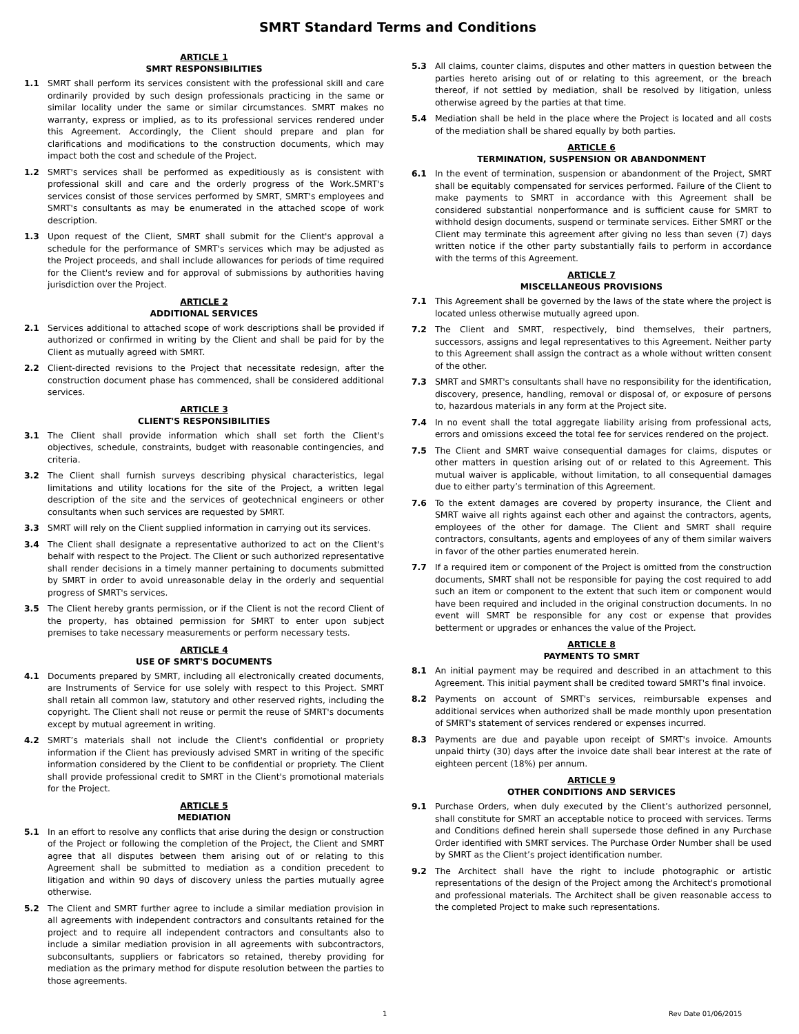SMRT Standard Terms and Conditions
ARTICLE 1
SMRT RESPONSIBILITIES
1.1 SMRT shall perform its services consistent with the professional skill and care ordinarily provided by such design professionals practicing in the same or similar locality under the same or similar circumstances. SMRT makes no warranty, express or implied, as to its professional services rendered under this Agreement. Accordingly, the Client should prepare and plan for clarifications and modifications to the construction documents, which may impact both the cost and schedule of the Project.
1.2 SMRT's services shall be performed as expeditiously as is consistent with professional skill and care and the orderly progress of the Work.SMRT's services consist of those services performed by SMRT, SMRT's employees and SMRT's consultants as may be enumerated in the attached scope of work description.
1.3 Upon request of the Client, SMRT shall submit for the Client's approval a schedule for the performance of SMRT's services which may be adjusted as the Project proceeds, and shall include allowances for periods of time required for the Client's review and for approval of submissions by authorities having jurisdiction over the Project.
ARTICLE 2
ADDITIONAL SERVICES
2.1 Services additional to attached scope of work descriptions shall be provided if authorized or confirmed in writing by the Client and shall be paid for by the Client as mutually agreed with SMRT.
2.2 Client-directed revisions to the Project that necessitate redesign, after the construction document phase has commenced, shall be considered additional services.
ARTICLE 3
CLIENT'S RESPONSIBILITIES
3.1 The Client shall provide information which shall set forth the Client's objectives, schedule, constraints, budget with reasonable contingencies, and criteria.
3.2 The Client shall furnish surveys describing physical characteristics, legal limitations and utility locations for the site of the Project, a written legal description of the site and the services of geotechnical engineers or other consultants when such services are requested by SMRT.
3.3 SMRT will rely on the Client supplied information in carrying out its services.
3.4 The Client shall designate a representative authorized to act on the Client's behalf with respect to the Project. The Client or such authorized representative shall render decisions in a timely manner pertaining to documents submitted by SMRT in order to avoid unreasonable delay in the orderly and sequential progress of SMRT's services.
3.5 The Client hereby grants permission, or if the Client is not the record Client of the property, has obtained permission for SMRT to enter upon subject premises to take necessary measurements or perform necessary tests.
ARTICLE 4
USE OF SMRT'S DOCUMENTS
4.1 Documents prepared by SMRT, including all electronically created documents, are Instruments of Service for use solely with respect to this Project. SMRT shall retain all common law, statutory and other reserved rights, including the copyright. The Client shall not reuse or permit the reuse of SMRT's documents except by mutual agreement in writing.
4.2 SMRT’s materials shall not include the Client's confidential or propriety information if the Client has previously advised SMRT in writing of the specific information considered by the Client to be confidential or propriety. The Client shall provide professional credit to SMRT in the Client's promotional materials for the Project.
ARTICLE 5
MEDIATION
5.1 In an effort to resolve any conflicts that arise during the design or construction of the Project or following the completion of the Project, the Client and SMRT agree that all disputes between them arising out of or relating to this Agreement shall be submitted to mediation as a condition precedent to litigation and within 90 days of discovery unless the parties mutually agree otherwise.
5.2 The Client and SMRT further agree to include a similar mediation provision in all agreements with independent contractors and consultants retained for the project and to require all independent contractors and consultants also to include a similar mediation provision in all agreements with subcontractors, subconsultants, suppliers or fabricators so retained, thereby providing for mediation as the primary method for dispute resolution between the parties to those agreements.
5.3 All claims, counter claims, disputes and other matters in question between the parties hereto arising out of or relating to this agreement, or the breach thereof, if not settled by mediation, shall be resolved by litigation, unless otherwise agreed by the parties at that time.
5.4 Mediation shall be held in the place where the Project is located and all costs of the mediation shall be shared equally by both parties.
ARTICLE 6
TERMINATION, SUSPENSION OR ABANDONMENT
6.1 In the event of termination, suspension or abandonment of the Project, SMRT shall be equitably compensated for services performed. Failure of the Client to make payments to SMRT in accordance with this Agreement shall be considered substantial nonperformance and is sufficient cause for SMRT to withhold design documents, suspend or terminate services. Either SMRT or the Client may terminate this agreement after giving no less than seven (7) days written notice if the other party substantially fails to perform in accordance with the terms of this Agreement.
ARTICLE 7
MISCELLANEOUS PROVISIONS
7.1 This Agreement shall be governed by the laws of the state where the project is located unless otherwise mutually agreed upon.
7.2 The Client and SMRT, respectively, bind themselves, their partners, successors, assigns and legal representatives to this Agreement. Neither party to this Agreement shall assign the contract as a whole without written consent of the other.
7.3 SMRT and SMRT's consultants shall have no responsibility for the identification, discovery, presence, handling, removal or disposal of, or exposure of persons to, hazardous materials in any form at the Project site.
7.4 In no event shall the total aggregate liability arising from professional acts, errors and omissions exceed the total fee for services rendered on the project.
7.5 The Client and SMRT waive consequential damages for claims, disputes or other matters in question arising out of or related to this Agreement. This mutual waiver is applicable, without limitation, to all consequential damages due to either party’s termination of this Agreement.
7.6 To the extent damages are covered by property insurance, the Client and SMRT waive all rights against each other and against the contractors, agents, employees of the other for damage. The Client and SMRT shall require contractors, consultants, agents and employees of any of them similar waivers in favor of the other parties enumerated herein.
7.7 If a required item or component of the Project is omitted from the construction documents, SMRT shall not be responsible for paying the cost required to add such an item or component to the extent that such item or component would have been required and included in the original construction documents. In no event will SMRT be responsible for any cost or expense that provides betterment or upgrades or enhances the value of the Project.
ARTICLE 8
PAYMENTS TO SMRT
8.1 An initial payment may be required and described in an attachment to this Agreement. This initial payment shall be credited toward SMRT's final invoice.
8.2 Payments on account of SMRT's services, reimbursable expenses and additional services when authorized shall be made monthly upon presentation of SMRT's statement of services rendered or expenses incurred.
8.3 Payments are due and payable upon receipt of SMRT's invoice. Amounts unpaid thirty (30) days after the invoice date shall bear interest at the rate of eighteen percent (18%) per annum.
ARTICLE 9
OTHER CONDITIONS AND SERVICES
9.1 Purchase Orders, when duly executed by the Client’s authorized personnel, shall constitute for SMRT an acceptable notice to proceed with services. Terms and Conditions defined herein shall supersede those defined in any Purchase Order identified with SMRT services. The Purchase Order Number shall be used by SMRT as the Client’s project identification number.
9.2 The Architect shall have the right to include photographic or artistic representations of the design of the Project among the Architect's promotional and professional materials. The Architect shall be given reasonable access to the completed Project to make such representations.
1 Rev Date 01/06/2015